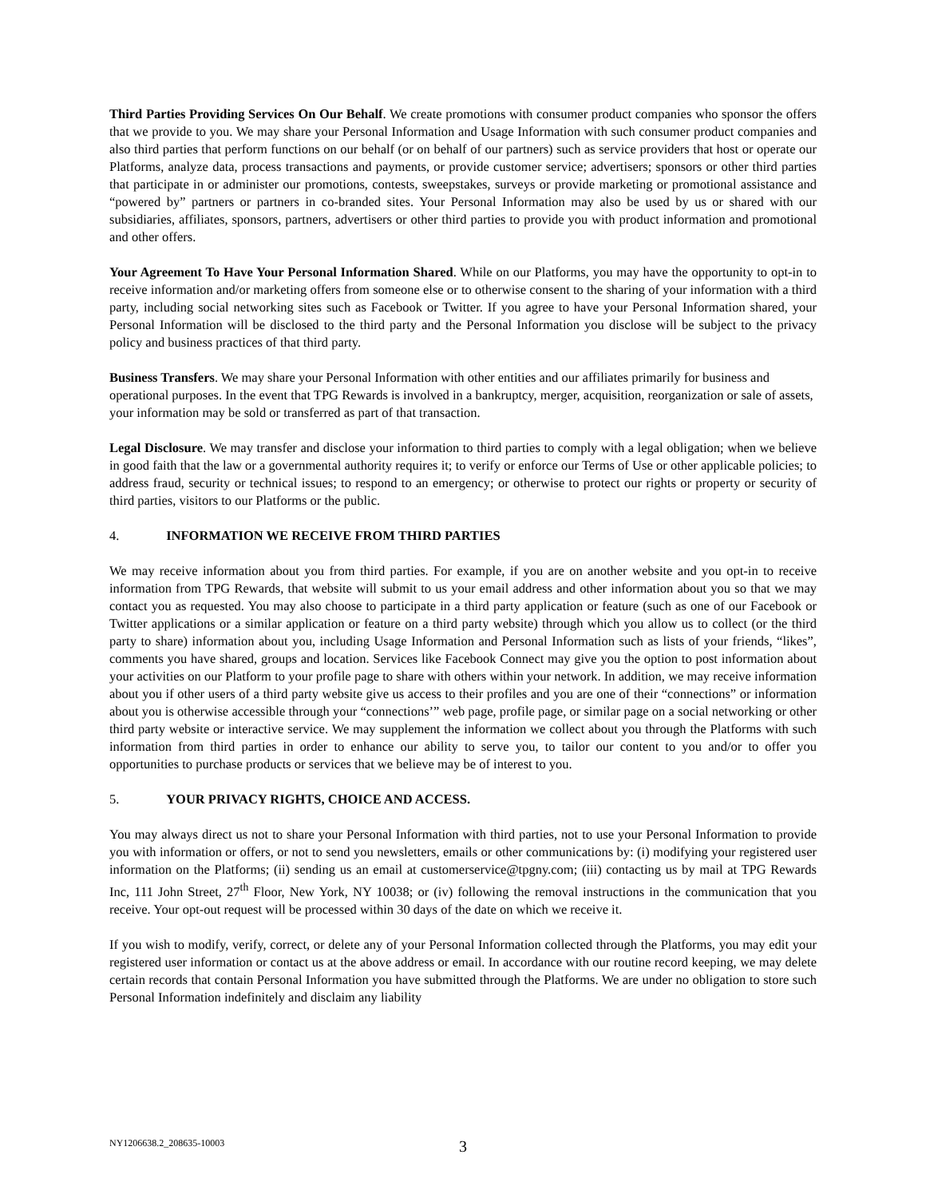Third Parties Providing Services On Our Behalf. We create promotions with consumer product companies who sponsor the offers that we provide to you. We may share your Personal Information and Usage Information with such consumer product companies and also third parties that perform functions on our behalf (or on behalf of our partners) such as service providers that host or operate our Platforms, analyze data, process transactions and payments, or provide customer service; advertisers; sponsors or other third parties that participate in or administer our promotions, contests, sweepstakes, surveys or provide marketing or promotional assistance and “powered by” partners or partners in co-branded sites. Your Personal Information may also be used by us or shared with our subsidiaries, affiliates, sponsors, partners, advertisers or other third parties to provide you with product information and promotional and other offers.
Your Agreement To Have Your Personal Information Shared. While on our Platforms, you may have the opportunity to opt-in to receive information and/or marketing offers from someone else or to otherwise consent to the sharing of your information with a third party, including social networking sites such as Facebook or Twitter. If you agree to have your Personal Information shared, your Personal Information will be disclosed to the third party and the Personal Information you disclose will be subject to the privacy policy and business practices of that third party.
Business Transfers. We may share your Personal Information with other entities and our affiliates primarily for business and operational purposes. In the event that TPG Rewards is involved in a bankruptcy, merger, acquisition, reorganization or sale of assets, your information may be sold or transferred as part of that transaction.
Legal Disclosure. We may transfer and disclose your information to third parties to comply with a legal obligation; when we believe in good faith that the law or a governmental authority requires it; to verify or enforce our Terms of Use or other applicable policies; to address fraud, security or technical issues; to respond to an emergency; or otherwise to protect our rights or property or security of third parties, visitors to our Platforms or the public.
4. INFORMATION WE RECEIVE FROM THIRD PARTIES
We may receive information about you from third parties. For example, if you are on another website and you opt-in to receive information from TPG Rewards, that website will submit to us your email address and other information about you so that we may contact you as requested. You may also choose to participate in a third party application or feature (such as one of our Facebook or Twitter applications or a similar application or feature on a third party website) through which you allow us to collect (or the third party to share) information about you, including Usage Information and Personal Information such as lists of your friends, “likes”, comments you have shared, groups and location. Services like Facebook Connect may give you the option to post information about your activities on our Platform to your profile page to share with others within your network. In addition, we may receive information about you if other users of a third party website give us access to their profiles and you are one of their “connections” or information about you is otherwise accessible through your “connections’” web page, profile page, or similar page on a social networking or other third party website or interactive service. We may supplement the information we collect about you through the Platforms with such information from third parties in order to enhance our ability to serve you, to tailor our content to you and/or to offer you opportunities to purchase products or services that we believe may be of interest to you.
5. YOUR PRIVACY RIGHTS, CHOICE AND ACCESS.
You may always direct us not to share your Personal Information with third parties, not to use your Personal Information to provide you with information or offers, or not to send you newsletters, emails or other communications by: (i) modifying your registered user information on the Platforms; (ii) sending us an email at customerservice@tpgny.com; (iii) contacting us by mail at TPG Rewards Inc, 111 John Street, 27<sup>th</sup> Floor, New York, NY 10038; or (iv) following the removal instructions in the communication that you receive. Your opt-out request will be processed within 30 days of the date on which we receive it.
If you wish to modify, verify, correct, or delete any of your Personal Information collected through the Platforms, you may edit your registered user information or contact us at the above address or email. In accordance with our routine record keeping, we may delete certain records that contain Personal Information you have submitted through the Platforms. We are under no obligation to store such Personal Information indefinitely and disclaim any liability
NY1206638.2_208635-10003 3